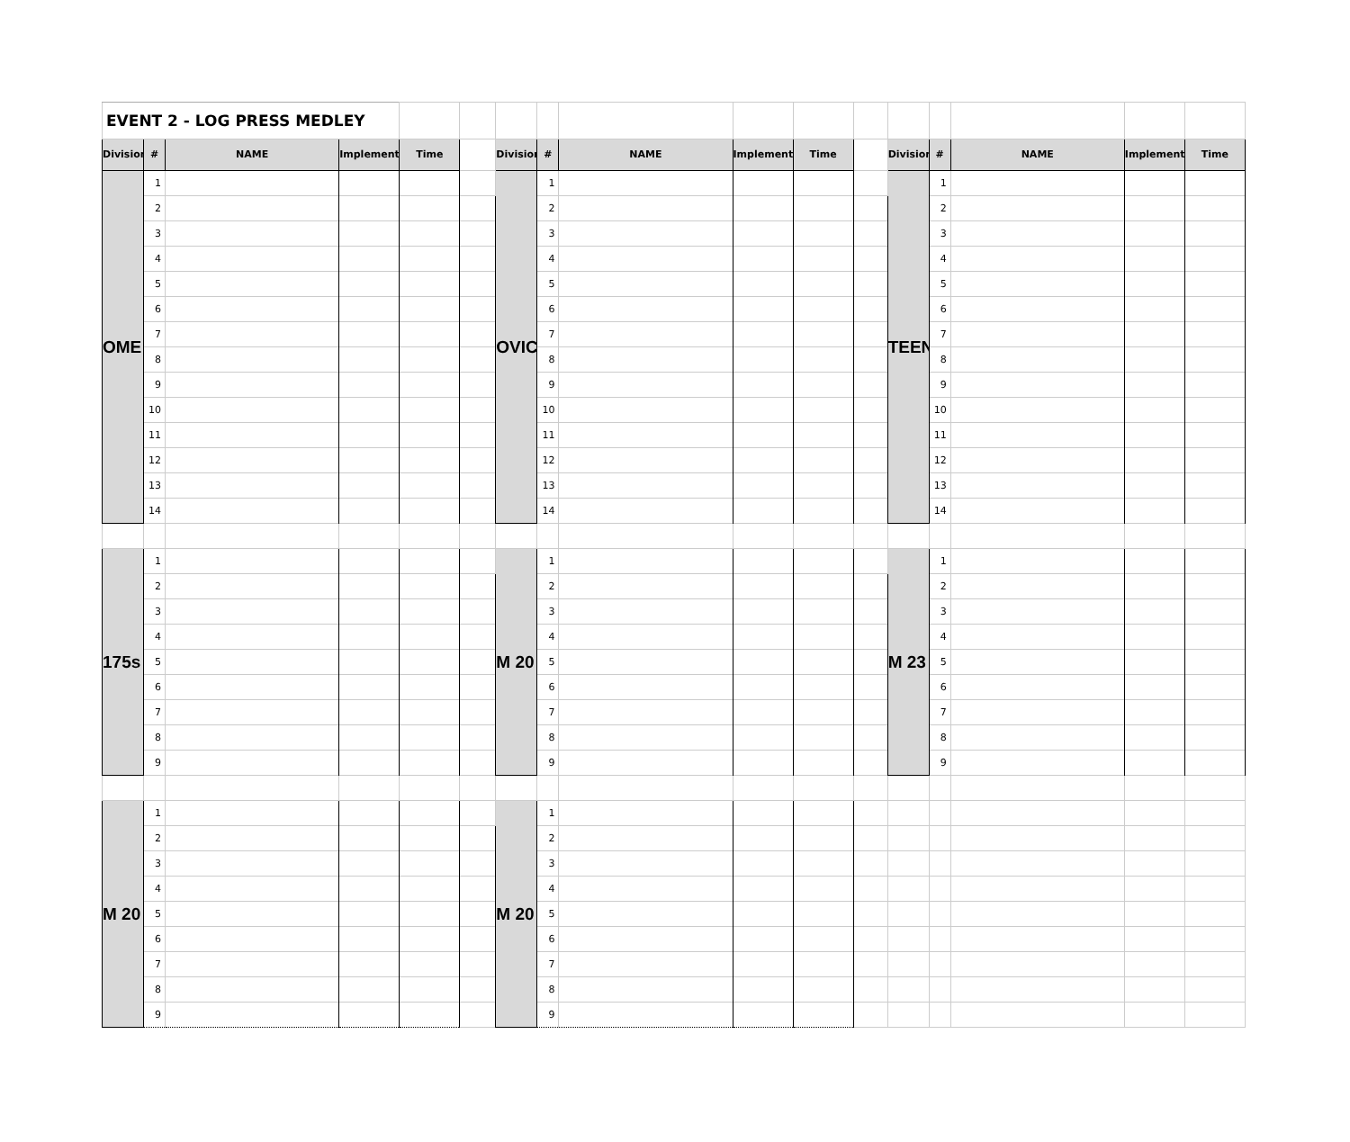| EVENT 2 - LOG PRESS MEDLEY | | | | | | | | | | | | | | | | |
| Division | # | NAME | Implements | Time | | Division | # | NAME | Implements | Time | | Division | # | NAME | Implements | Time |
| OME | 1 | | | | | OVIC | 1 | | | | | TEEN | 1 | | | |
| | 2 | | | | | | 2 | | | | | | 2 | | | |
| | 3 | | | | | | 3 | | | | | | 3 | | | |
| | 4 | | | | | | 4 | | | | | | 4 | | | |
| | 5 | | | | | | 5 | | | | | | 5 | | | |
| | 6 | | | | | | 6 | | | | | | 6 | | | |
| | 7 | | | | | | 7 | | | | | | 7 | | | |
| | 8 | | | | | | 8 | | | | | | 8 | | | |
| | 9 | | | | | | 9 | | | | | | 9 | | | |
| | 10 | | | | | | 10 | | | | | | 10 | | | |
| | 11 | | | | | | 11 | | | | | | 11 | | | |
| | 12 | | | | | | 12 | | | | | | 12 | | | |
| | 13 | | | | | | 13 | | | | | | 13 | | | |
| | 14 | | | | | | 14 | | | | | | 14 | | | |
| 175s | 1 | | | | | M 20 | 1 | | | | | M 23 | 1 | | | |
| | 2 | | | | | | 2 | | | | | | 2 | | | |
| | 3 | | | | | | 3 | | | | | | 3 | | | |
| | 4 | | | | | | 4 | | | | | | 4 | | | |
| | 5 | | | | | | 5 | | | | | | 5 | | | |
| | 6 | | | | | | 6 | | | | | | 6 | | | |
| | 7 | | | | | | 7 | | | | | | 7 | | | |
| | 8 | | | | | | 8 | | | | | | 8 | | | |
| | 9 | | | | | | 9 | | | | | | 9 | | | |
| M 20 | 1 | | | | | M 20 | 1 | | | | | | | | | |
| | 2 | | | | | | 2 | | | | | | | | | |
| | 3 | | | | | | 3 | | | | | | | | | |
| | 4 | | | | | | 4 | | | | | | | | | |
| | 5 | | | | | | 5 | | | | | | | | | |
| | 6 | | | | | | 6 | | | | | | | | | |
| | 7 | | | | | | 7 | | | | | | | | | |
| | 8 | | | | | | 8 | | | | | | | | | |
| | 9 | | | | | | 9 | | | | | | | | | |